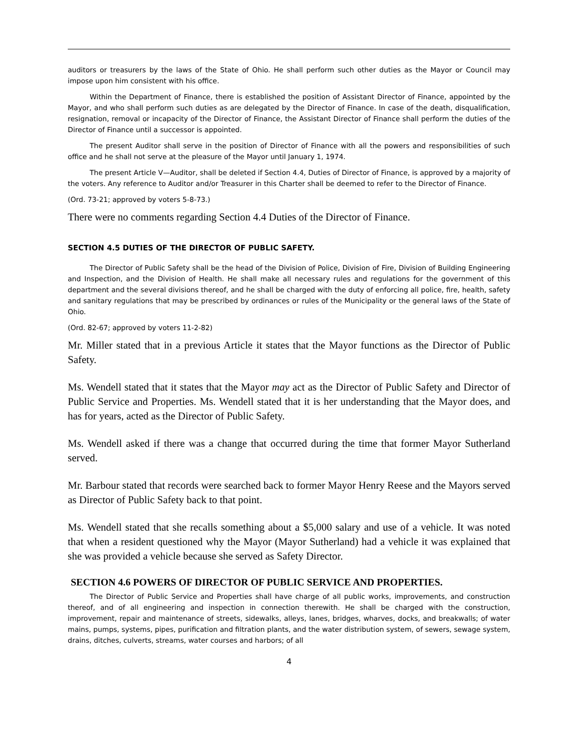auditors or treasurers by the laws of the State of Ohio. He shall perform such other duties as the Mayor or Council may impose upon him consistent with his office.
Within the Department of Finance, there is established the position of Assistant Director of Finance, appointed by the Mayor, and who shall perform such duties as are delegated by the Director of Finance. In case of the death, disqualification, resignation, removal or incapacity of the Director of Finance, the Assistant Director of Finance shall perform the duties of the Director of Finance until a successor is appointed.
The present Auditor shall serve in the position of Director of Finance with all the powers and responsibilities of such office and he shall not serve at the pleasure of the Mayor until January 1, 1974.
The present Article V—Auditor, shall be deleted if Section 4.4, Duties of Director of Finance, is approved by a majority of the voters. Any reference to Auditor and/or Treasurer in this Charter shall be deemed to refer to the Director of Finance.
(Ord. 73-21; approved by voters 5-8-73.)
There were no comments regarding Section 4.4 Duties of the Director of Finance.
SECTION 4.5 DUTIES OF THE DIRECTOR OF PUBLIC SAFETY.
The Director of Public Safety shall be the head of the Division of Police, Division of Fire, Division of Building Engineering and Inspection, and the Division of Health. He shall make all necessary rules and regulations for the government of this department and the several divisions thereof, and he shall be charged with the duty of enforcing all police, fire, health, safety and sanitary regulations that may be prescribed by ordinances or rules of the Municipality or the general laws of the State of Ohio.
(Ord. 82-67; approved by voters 11-2-82)
Mr. Miller stated that in a previous Article it states that the Mayor functions as the Director of Public Safety.
Ms. Wendell stated that it states that the Mayor may act as the Director of Public Safety and Director of Public Service and Properties. Ms. Wendell stated that it is her understanding that the Mayor does, and has for years, acted as the Director of Public Safety.
Ms. Wendell asked if there was a change that occurred during the time that former Mayor Sutherland served.
Mr. Barbour stated that records were searched back to former Mayor Henry Reese and the Mayors served as Director of Public Safety back to that point.
Ms. Wendell stated that she recalls something about a $5,000 salary and use of a vehicle. It was noted that when a resident questioned why the Mayor (Mayor Sutherland) had a vehicle it was explained that she was provided a vehicle because she served as Safety Director.
SECTION 4.6 POWERS OF DIRECTOR OF PUBLIC SERVICE AND PROPERTIES.
The Director of Public Service and Properties shall have charge of all public works, improvements, and construction thereof, and of all engineering and inspection in connection therewith. He shall be charged with the construction, improvement, repair and maintenance of streets, sidewalks, alleys, lanes, bridges, wharves, docks, and breakwalls; of water mains, pumps, systems, pipes, purification and filtration plants, and the water distribution system, of sewers, sewage system, drains, ditches, culverts, streams, water courses and harbors; of all
4